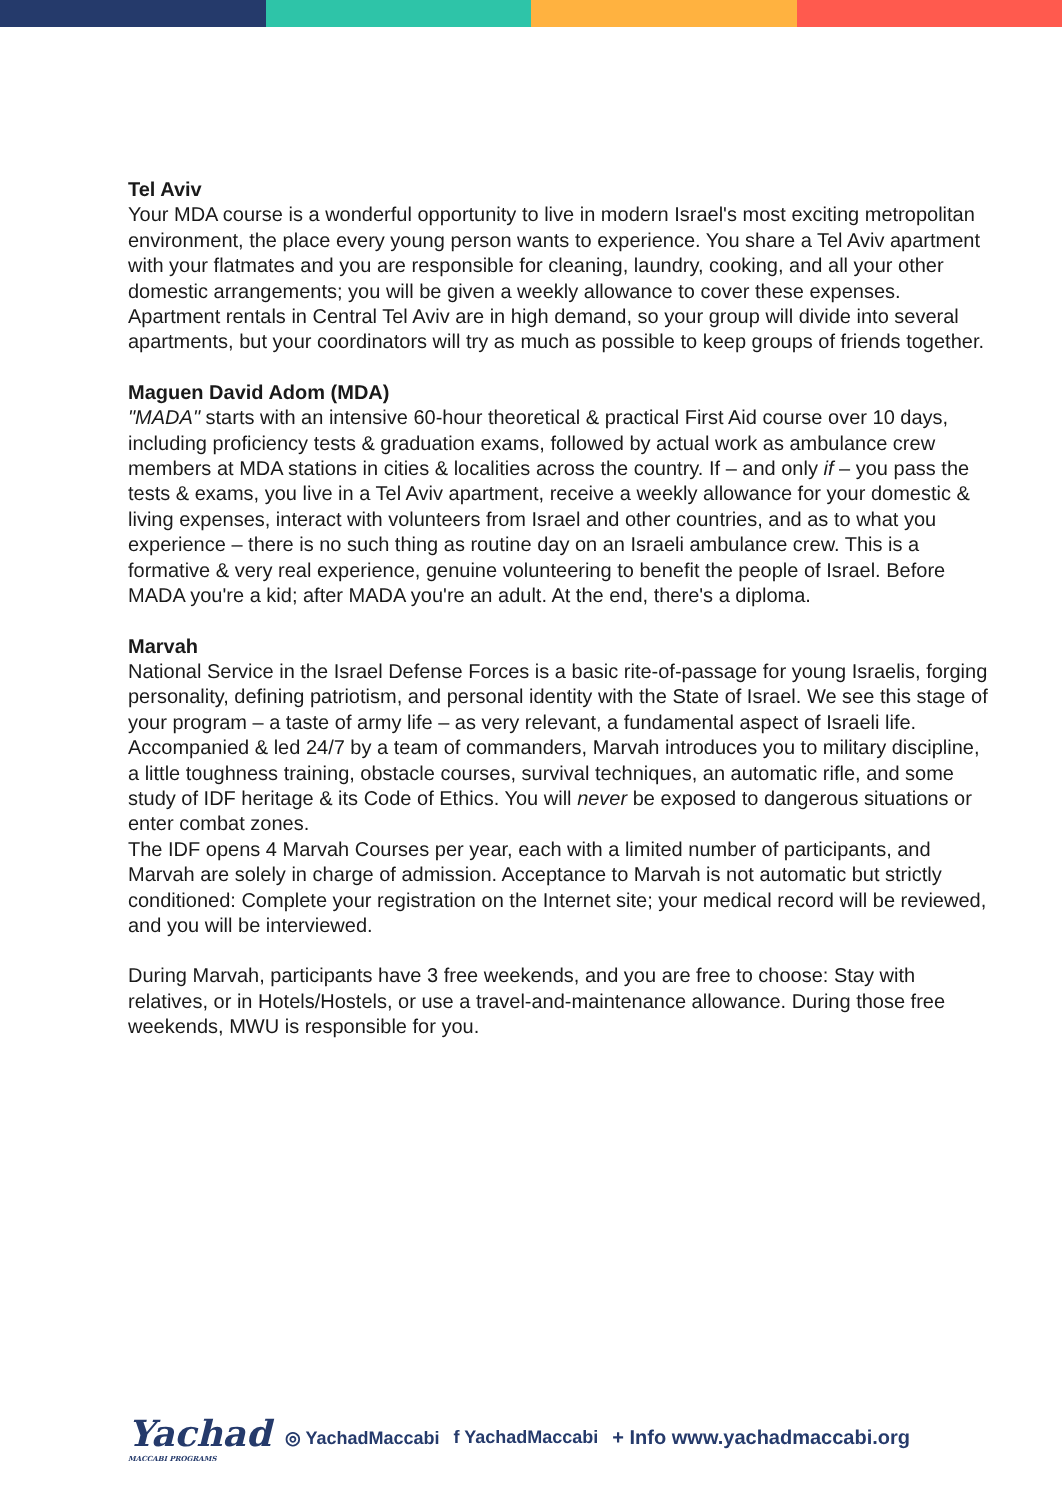Tel Aviv
Your MDA course is a wonderful opportunity to live in modern Israel's most exciting metropolitan environment, the place every young person wants to experience. You share a Tel Aviv apartment with your flatmates and you are responsible for cleaning, laundry, cooking, and all your other domestic arrangements; you will be given a weekly allowance to cover these expenses. Apartment rentals in Central Tel Aviv are in high demand, so your group will divide into several apartments, but your coordinators will try as much as possible to keep groups of friends together.
Maguen David Adom (MDA)
"MADA" starts with an intensive 60-hour theoretical & practical First Aid course over 10 days, including proficiency tests & graduation exams, followed by actual work as ambulance crew members at MDA stations in cities & localities across the country. If – and only if – you pass the tests & exams, you live in a Tel Aviv apartment, receive a weekly allowance for your domestic & living expenses, interact with volunteers from Israel and other countries, and as to what you experience – there is no such thing as routine day on an Israeli ambulance crew. This is a formative & very real experience, genuine volunteering to benefit the people of Israel. Before MADA you're a kid; after MADA you're an adult. At the end, there's a diploma.
Marvah
National Service in the Israel Defense Forces is a basic rite-of-passage for young Israelis, forging personality, defining patriotism, and personal identity with the State of Israel. We see this stage of your program – a taste of army life – as very relevant, a fundamental aspect of Israeli life. Accompanied & led 24/7 by a team of commanders, Marvah introduces you to military discipline, a little toughness training, obstacle courses, survival techniques, an automatic rifle, and some study of IDF heritage & its Code of Ethics. You will never be exposed to dangerous situations or enter combat zones.
The IDF opens 4 Marvah Courses per year, each with a limited number of participants, and Marvah are solely in charge of admission. Acceptance to Marvah is not automatic but strictly conditioned: Complete your registration on the Internet site; your medical record will be reviewed, and you will be interviewed.
During Marvah, participants have 3 free weekends, and you are free to choose: Stay with relatives, or in Hotels/Hostels, or use a travel-and-maintenance allowance. During those free weekends, MWU is responsible for you.
Yachad
MACCABI PROGRAMS
◎ YachadMaccabi f YachadMaccabi + Info www.yachadmaccabi.org